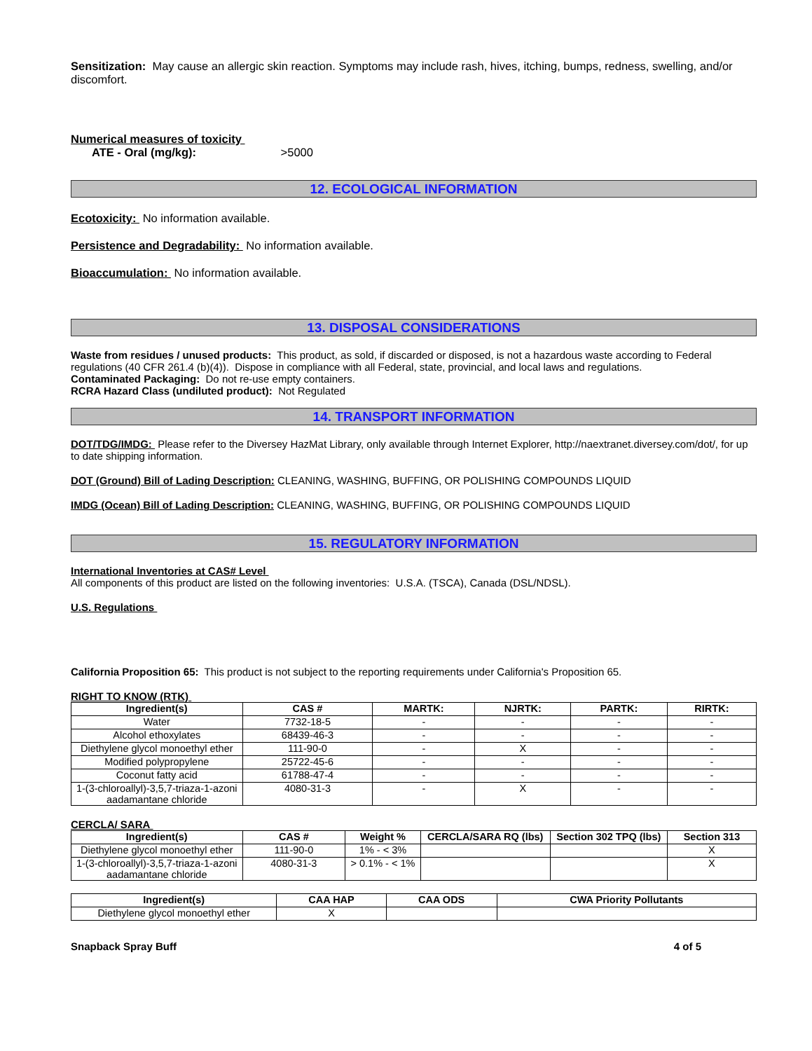Sensitization: May cause an allergic skin reaction. Symptoms may include rash, hives, itching, bumps, redness, swelling, and/or discomfort.
Numerical measures of toxicity
ATE - Oral (mg/kg): >5000
12. ECOLOGICAL INFORMATION
Ecotoxicity: No information available.
Persistence and Degradability: No information available.
Bioaccumulation: No information available.
13. DISPOSAL CONSIDERATIONS
Waste from residues / unused products: This product, as sold, if discarded or disposed, is not a hazardous waste according to Federal regulations (40 CFR 261.4 (b)(4)). Dispose in compliance with all Federal, state, provincial, and local laws and regulations.
Contaminated Packaging: Do not re-use empty containers.
RCRA Hazard Class (undiluted product): Not Regulated
14. TRANSPORT INFORMATION
DOT/TDG/IMDG: Please refer to the Diversey HazMat Library, only available through Internet Explorer, http://naextranet.diversey.com/dot/, for up to date shipping information.
DOT (Ground) Bill of Lading Description: CLEANING, WASHING, BUFFING, OR POLISHING COMPOUNDS LIQUID
IMDG (Ocean) Bill of Lading Description: CLEANING, WASHING, BUFFING, OR POLISHING COMPOUNDS LIQUID
15. REGULATORY INFORMATION
International Inventories at CAS# Level
All components of this product are listed on the following inventories: U.S.A. (TSCA), Canada (DSL/NDSL).
U.S. Regulations
California Proposition 65: This product is not subject to the reporting requirements under California's Proposition 65.
RIGHT TO KNOW (RTK)
| Ingredient(s) | CAS # | MARTK: | NJRTK: | PARTK: | RIRTK: |
| --- | --- | --- | --- | --- | --- |
| Water | 7732-18-5 | - | - | - | - |
| Alcohol ethoxylates | 68439-46-3 | - | - | - | - |
| Diethylene glycol monoethyl ether | 111-90-0 | - | X | - | - |
| Modified polypropylene | 25722-45-6 | - | - | - | - |
| Coconut fatty acid | 61788-47-4 | - | - | - | - |
| 1-(3-chloroallyl)-3,5,7-triaza-1-azoni aadamantane chloride | 4080-31-3 | - | X | - | - |
CERCLA/ SARA
| Ingredient(s) | CAS # | Weight % | CERCLA/SARA RQ (lbs) | Section 302 TPQ (lbs) | Section 313 |
| --- | --- | --- | --- | --- | --- |
| Diethylene glycol monoethyl ether | 111-90-0 | 1% - < 3% | | | X |
| 1-(3-chloroallyl)-3,5,7-triaza-1-azoni aadamantane chloride | 4080-31-3 | > 0.1% - < 1% | | | X |
| Ingredient(s) | CAA HAP | CAA ODS | CWA Priority Pollutants |
| --- | --- | --- | --- |
| Diethylene glycol monoethyl ether | X | | |
Snapback Spray Buff 4 of 5